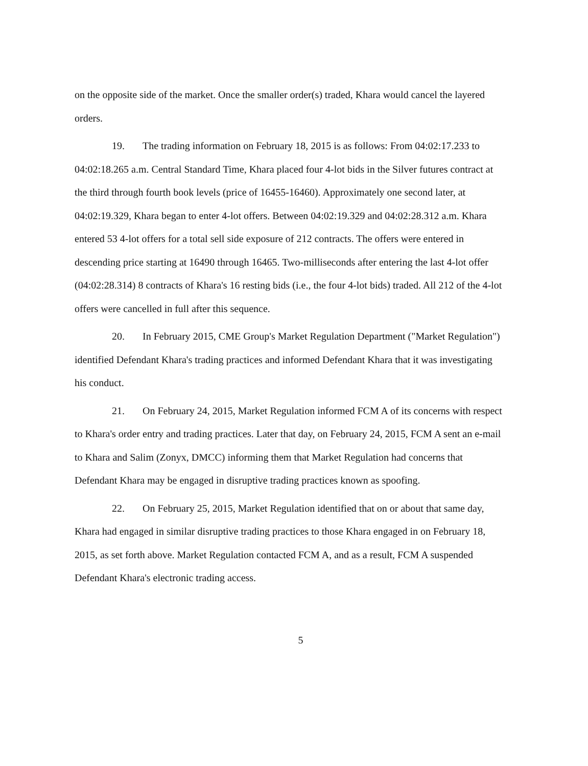on the opposite side of the market. Once the smaller order(s) traded, Khara would cancel the layered orders.
19. The trading information on February 18, 2015 is as follows: From 04:02:17.233 to 04:02:18.265 a.m. Central Standard Time, Khara placed four 4-lot bids in the Silver futures contract at the third through fourth book levels (price of 16455-16460). Approximately one second later, at 04:02:19.329, Khara began to enter 4-lot offers. Between 04:02:19.329 and 04:02:28.312 a.m. Khara entered 53 4-lot offers for a total sell side exposure of 212 contracts. The offers were entered in descending price starting at 16490 through 16465. Two-milliseconds after entering the last 4-lot offer (04:02:28.314) 8 contracts of Khara's 16 resting bids (i.e., the four 4-lot bids) traded. All 212 of the 4-lot offers were cancelled in full after this sequence.
20. In February 2015, CME Group's Market Regulation Department ("Market Regulation") identified Defendant Khara's trading practices and informed Defendant Khara that it was investigating his conduct.
21. On February 24, 2015, Market Regulation informed FCM A of its concerns with respect to Khara's order entry and trading practices. Later that day, on February 24, 2015, FCM A sent an e-mail to Khara and Salim (Zonyx, DMCC) informing them that Market Regulation had concerns that Defendant Khara may be engaged in disruptive trading practices known as spoofing.
22. On February 25, 2015, Market Regulation identified that on or about that same day, Khara had engaged in similar disruptive trading practices to those Khara engaged in on February 18, 2015, as set forth above. Market Regulation contacted FCM A, and as a result, FCM A suspended Defendant Khara's electronic trading access.
5